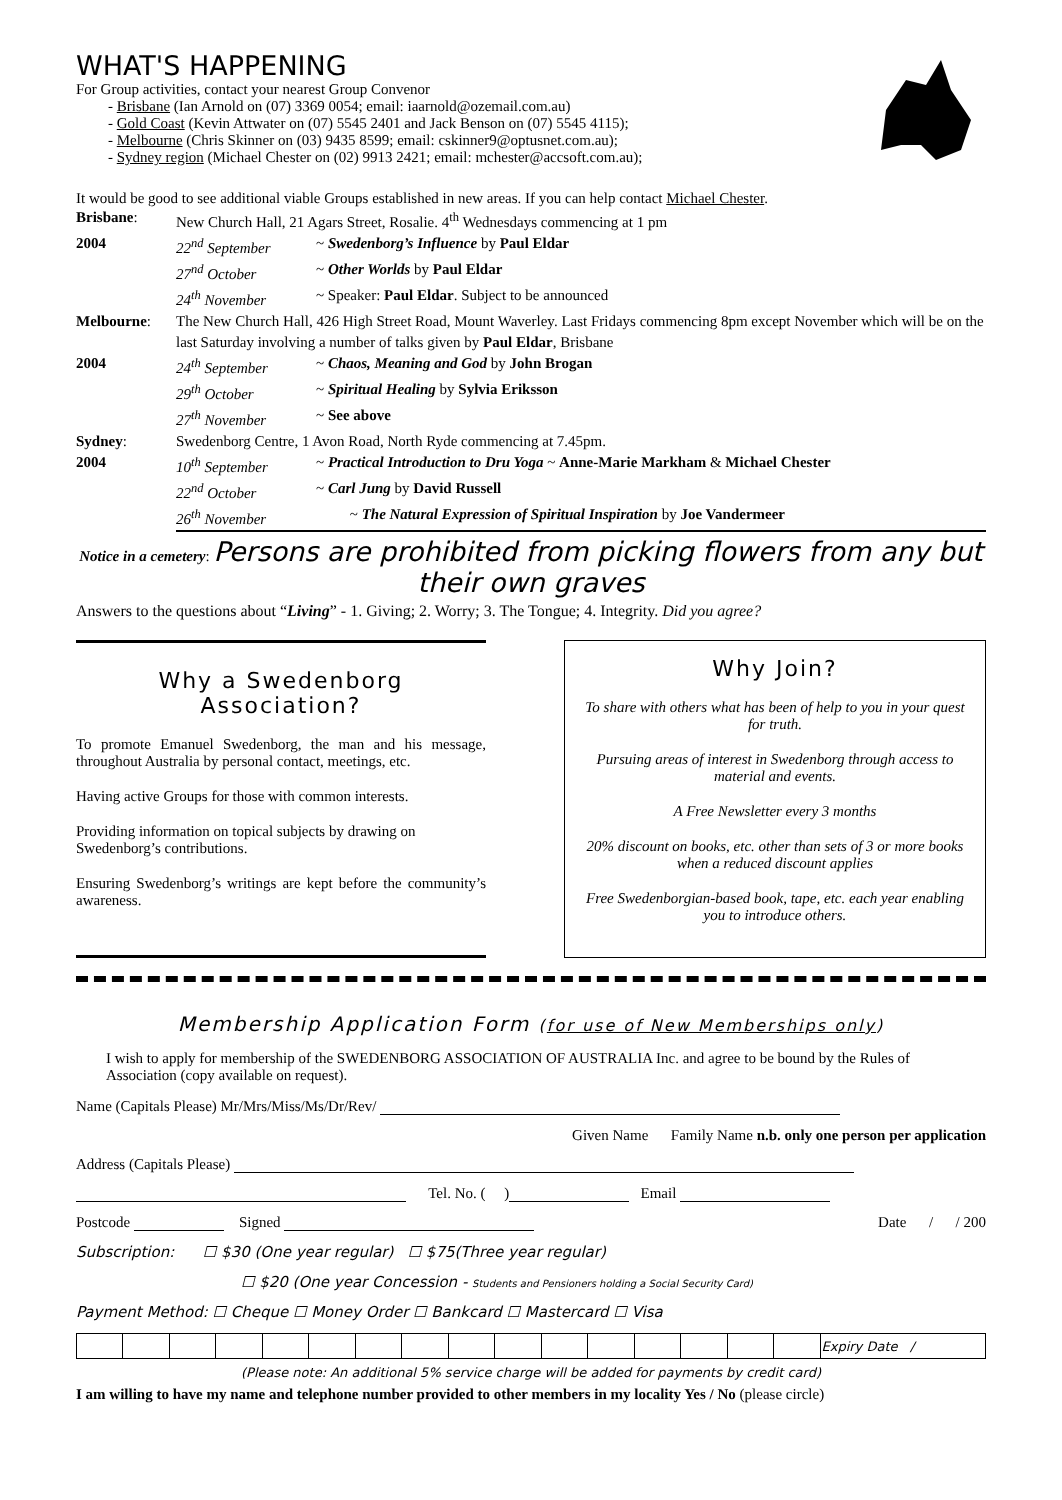WHAT'S HAPPENING
For Group activities, contact your nearest Group Convenor
- Brisbane (Ian Arnold on (07) 3369 0054; email: iaarnold@ozemail.com.au)
- Gold Coast (Kevin Attwater on (07) 5545 2401 and Jack Benson on (07) 5545 4115);
- Melbourne (Chris Skinner on (03) 9435 8599; email: cskinner9@optusnet.com.au);
- Sydney region (Michael Chester on (02) 9913 2421; email: mchester@accsoft.com.au);
It would be good to see additional viable Groups established in new areas. If you can help contact Michael Chester.
| Brisbane : | New Church Hall, 21 Agars Street, Rosalie. 4<sup>th</sup> Wednesdays commencing at 1 pm | |
| 2004 | 22<sup>nd</sup> September | ~ Swedenborg’s Influence by Paul Eldar |
| | 27<sup>nd</sup> October | ~ Other Worlds by Paul Eldar |
| | 24<sup>th</sup> November | ~ Speaker: Paul Eldar . Subject to be announced |
| Melbourne : | The New Church Hall, 426 High Street Road, Mount Waverley. Last Fridays commencing 8pm except November which will be on the last Saturday involving a number of talks given by Paul Eldar , Brisbane | |
| 2004 | 24<sup>th</sup> September | ~ Chaos, Meaning and God by John Brogan |
| | 29<sup>th</sup> October | ~ Spiritual Healing by Sylvia Eriksson |
| | 27<sup>th</sup> November | ~ See above |
| Sydney : | Swedenborg Centre, 1 Avon Road, North Ryde commencing at 7.45pm. | |
| 2004 | 10<sup>th</sup> September | ~ Practical Introduction to Dru Yoga ~ Anne-Marie Markham & Michael Chester |
| | 22<sup>nd</sup> October | ~ Carl Jung by David Russell |
| | 26<sup>th</sup> November | ~ The Natural Expression of Spiritual Inspiration by Joe Vandermeer |
Notice in a cemetery: Persons are prohibited from picking flowers from any but their own graves
Answers to the questions about “Living” - 1. Giving; 2. Worry; 3. The Tongue; 4. Integrity. Did you agree?
Why a Swedenborg Association?
To promote Emanuel Swedenborg, the man and his message, throughout Australia by personal contact, meetings, etc.
Having active Groups for those with common interests.
Providing information on topical subjects by drawing on Swedenborg’s contributions.
Ensuring Swedenborg’s writings are kept before the community’s awareness.
Why Join?
To share with others what has been of help to you in your quest for truth.
Pursuing areas of interest in Swedenborg through access to material and events.
A Free Newsletter every 3 months
20% discount on books, etc. other than sets of 3 or more books when a reduced discount applies
Free Swedenborgian-based book, tape, etc. each year enabling you to introduce others.
Membership Application Form (for use of New Memberships only)
I wish to apply for membership of the SWEDENBORG ASSOCIATION OF AUSTRALIA Inc. and agree to be bound by the Rules of Association (copy available on request).
Name (Capitals Please) Mr/Mrs/Miss/Ms/Dr/Rev/
Given Name Family Name n.b. only one person per application
Address (Capitals Please)
Tel. No. ( ) Email
Postcode Signed Date / / 200
Subscription: ☐ $30 (One year regular) ☐ $75(Three year regular)
☐ $20 (One year Concession - Students and Pensioners holding a Social Security Card)
Payment Method: ☐ Cheque ☐ Money Order ☐ Bankcard ☐ Mastercard ☐ Visa
| | | | | | | | | | | | | | | | | Expiry Date / |
(Please note: An additional 5% service charge will be added for payments by credit card)
I am willing to have my name and telephone number provided to other members in my locality Yes / No (please circle)